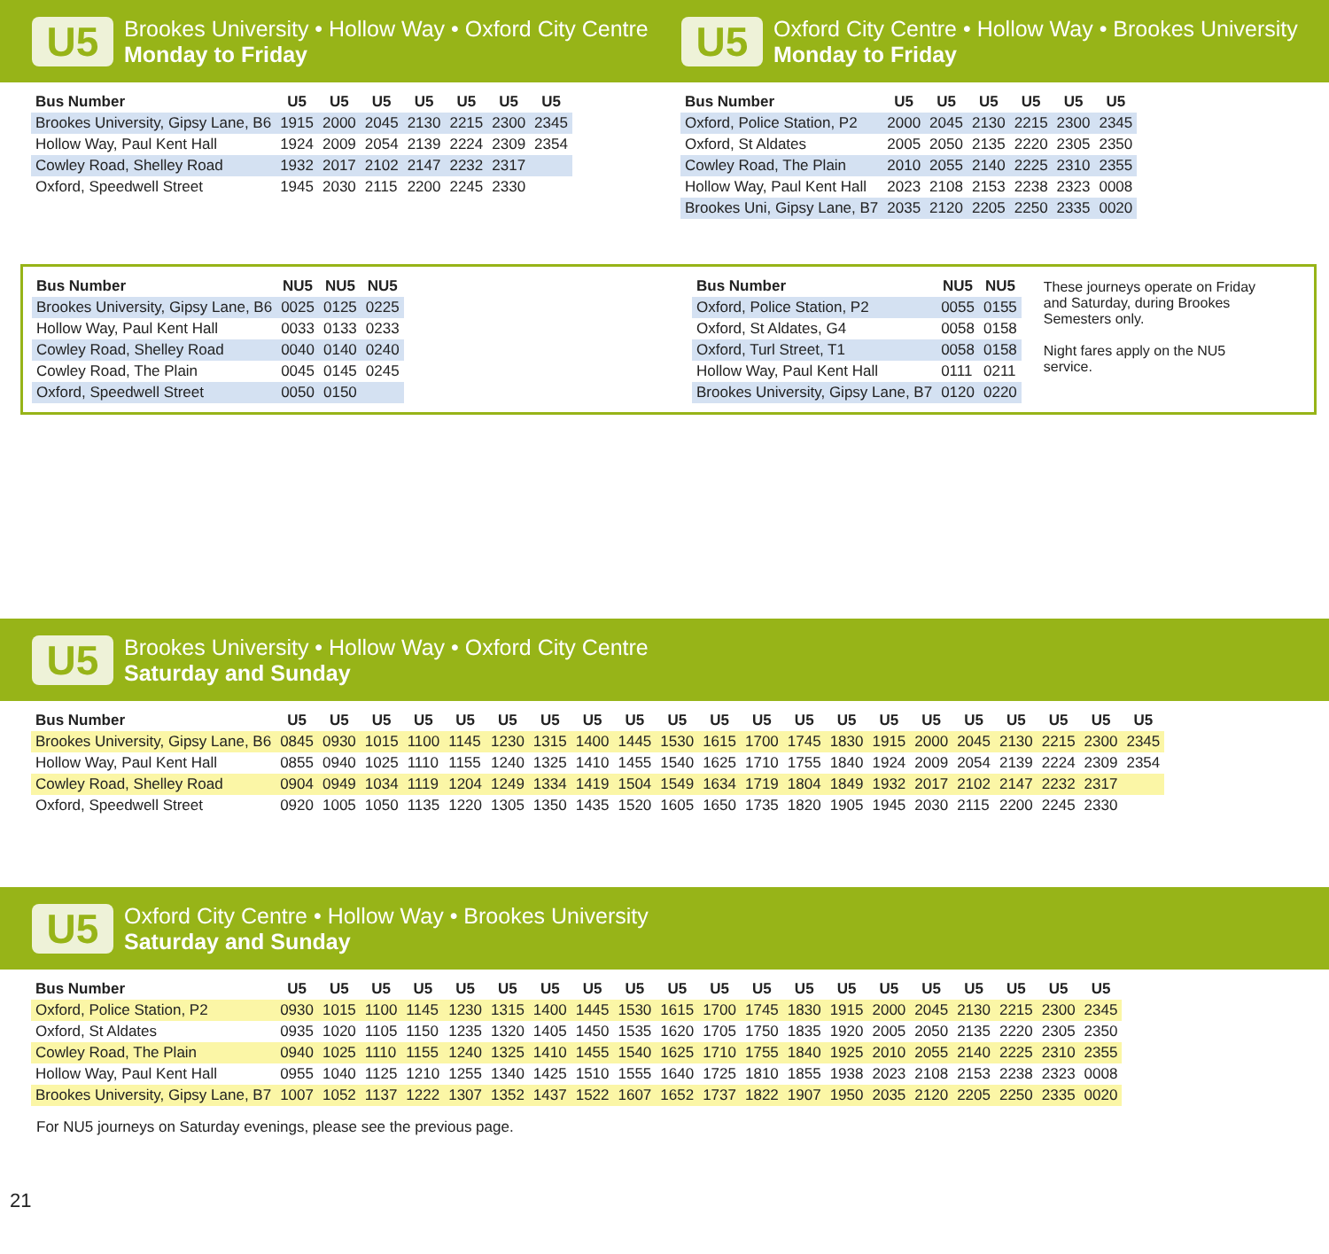U5
Brookes University • Hollow Way • Oxford City Centre
Monday to Friday
U5
Oxford City Centre • Hollow Way • Brookes University
Monday to Friday
| Bus Number | U5 | U5 | U5 | U5 | U5 | U5 | U5 |
| --- | --- | --- | --- | --- | --- | --- | --- |
| Brookes University, Gipsy Lane, B6 | 1915 | 2000 | 2045 | 2130 | 2215 | 2300 | 2345 |
| Hollow Way, Paul Kent Hall | 1924 | 2009 | 2054 | 2139 | 2224 | 2309 | 2354 |
| Cowley Road, Shelley Road | 1932 | 2017 | 2102 | 2147 | 2232 | 2317 | |
| Oxford, Speedwell Street | 1945 | 2030 | 2115 | 2200 | 2245 | 2330 | |
| Bus Number | U5 | U5 | U5 | U5 | U5 | U5 |
| --- | --- | --- | --- | --- | --- | --- |
| Oxford, Police Station, P2 | 2000 | 2045 | 2130 | 2215 | 2300 | 2345 |
| Oxford, St Aldates | 2005 | 2050 | 2135 | 2220 | 2305 | 2350 |
| Cowley Road, The Plain | 2010 | 2055 | 2140 | 2225 | 2310 | 2355 |
| Hollow Way, Paul Kent Hall | 2023 | 2108 | 2153 | 2238 | 2323 | 0008 |
| Brookes Uni, Gipsy Lane, B7 | 2035 | 2120 | 2205 | 2250 | 2335 | 0020 |
| Bus Number | NU5 | NU5 | NU5 |
| --- | --- | --- | --- |
| Brookes University, Gipsy Lane, B6 | 0025 | 0125 | 0225 |
| Hollow Way, Paul Kent Hall | 0033 | 0133 | 0233 |
| Cowley Road, Shelley Road | 0040 | 0140 | 0240 |
| Cowley Road, The Plain | 0045 | 0145 | 0245 |
| Oxford, Speedwell Street | 0050 | 0150 | |
| Bus Number | NU5 | NU5 |
| --- | --- | --- |
| Oxford, Police Station, P2 | 0055 | 0155 |
| Oxford, St Aldates, G4 | 0058 | 0158 |
| Oxford, Turl Street, T1 | 0058 | 0158 |
| Hollow Way, Paul Kent Hall | 0111 | 0211 |
| Brookes University, Gipsy Lane, B7 | 0120 | 0220 |
These journeys operate on Friday and Saturday, during Brookes Semesters only.
Night fares apply on the NU5 service.
U5
Brookes University • Hollow Way • Oxford City Centre
Saturday and Sunday
| Bus Number | U5 | U5 | U5 | U5 | U5 | U5 | U5 | U5 | U5 | U5 | U5 | U5 | U5 | U5 | U5 | U5 | U5 | U5 | U5 | U5 | U5 |
| --- | --- | --- | --- | --- | --- | --- | --- | --- | --- | --- | --- | --- | --- | --- | --- | --- | --- | --- | --- | --- | --- |
| Brookes University, Gipsy Lane, B6 | 0845 | 0930 | 1015 | 1100 | 1145 | 1230 | 1315 | 1400 | 1445 | 1530 | 1615 | 1700 | 1745 | 1830 | 1915 | 2000 | 2045 | 2130 | 2215 | 2300 | 2345 |
| Hollow Way, Paul Kent Hall | 0855 | 0940 | 1025 | 1110 | 1155 | 1240 | 1325 | 1410 | 1455 | 1540 | 1625 | 1710 | 1755 | 1840 | 1924 | 2009 | 2054 | 2139 | 2224 | 2309 | 2354 |
| Cowley Road, Shelley Road | 0904 | 0949 | 1034 | 1119 | 1204 | 1249 | 1334 | 1419 | 1504 | 1549 | 1634 | 1719 | 1804 | 1849 | 1932 | 2017 | 2102 | 2147 | 2232 | 2317 | |
| Oxford, Speedwell Street | 0920 | 1005 | 1050 | 1135 | 1220 | 1305 | 1350 | 1435 | 1520 | 1605 | 1650 | 1735 | 1820 | 1905 | 1945 | 2030 | 2115 | 2200 | 2245 | 2330 | |
U5
Oxford City Centre • Hollow Way • Brookes University
Saturday and Sunday
| Bus Number | U5 | U5 | U5 | U5 | U5 | U5 | U5 | U5 | U5 | U5 | U5 | U5 | U5 | U5 | U5 | U5 | U5 | U5 | U5 | U5 |
| --- | --- | --- | --- | --- | --- | --- | --- | --- | --- | --- | --- | --- | --- | --- | --- | --- | --- | --- | --- | --- |
| Oxford, Police Station, P2 | 0930 | 1015 | 1100 | 1145 | 1230 | 1315 | 1400 | 1445 | 1530 | 1615 | 1700 | 1745 | 1830 | 1915 | 2000 | 2045 | 2130 | 2215 | 2300 | 2345 |
| Oxford, St Aldates | 0935 | 1020 | 1105 | 1150 | 1235 | 1320 | 1405 | 1450 | 1535 | 1620 | 1705 | 1750 | 1835 | 1920 | 2005 | 2050 | 2135 | 2220 | 2305 | 2350 |
| Cowley Road, The Plain | 0940 | 1025 | 1110 | 1155 | 1240 | 1325 | 1410 | 1455 | 1540 | 1625 | 1710 | 1755 | 1840 | 1925 | 2010 | 2055 | 2140 | 2225 | 2310 | 2355 |
| Hollow Way, Paul Kent Hall | 0955 | 1040 | 1125 | 1210 | 1255 | 1340 | 1425 | 1510 | 1555 | 1640 | 1725 | 1810 | 1855 | 1938 | 2023 | 2108 | 2153 | 2238 | 2323 | 0008 |
| Brookes University, Gipsy Lane, B7 | 1007 | 1052 | 1137 | 1222 | 1307 | 1352 | 1437 | 1522 | 1607 | 1652 | 1737 | 1822 | 1907 | 1950 | 2035 | 2120 | 2205 | 2250 | 2335 | 0020 |
For NU5 journeys on Saturday evenings, please see the previous page.
21